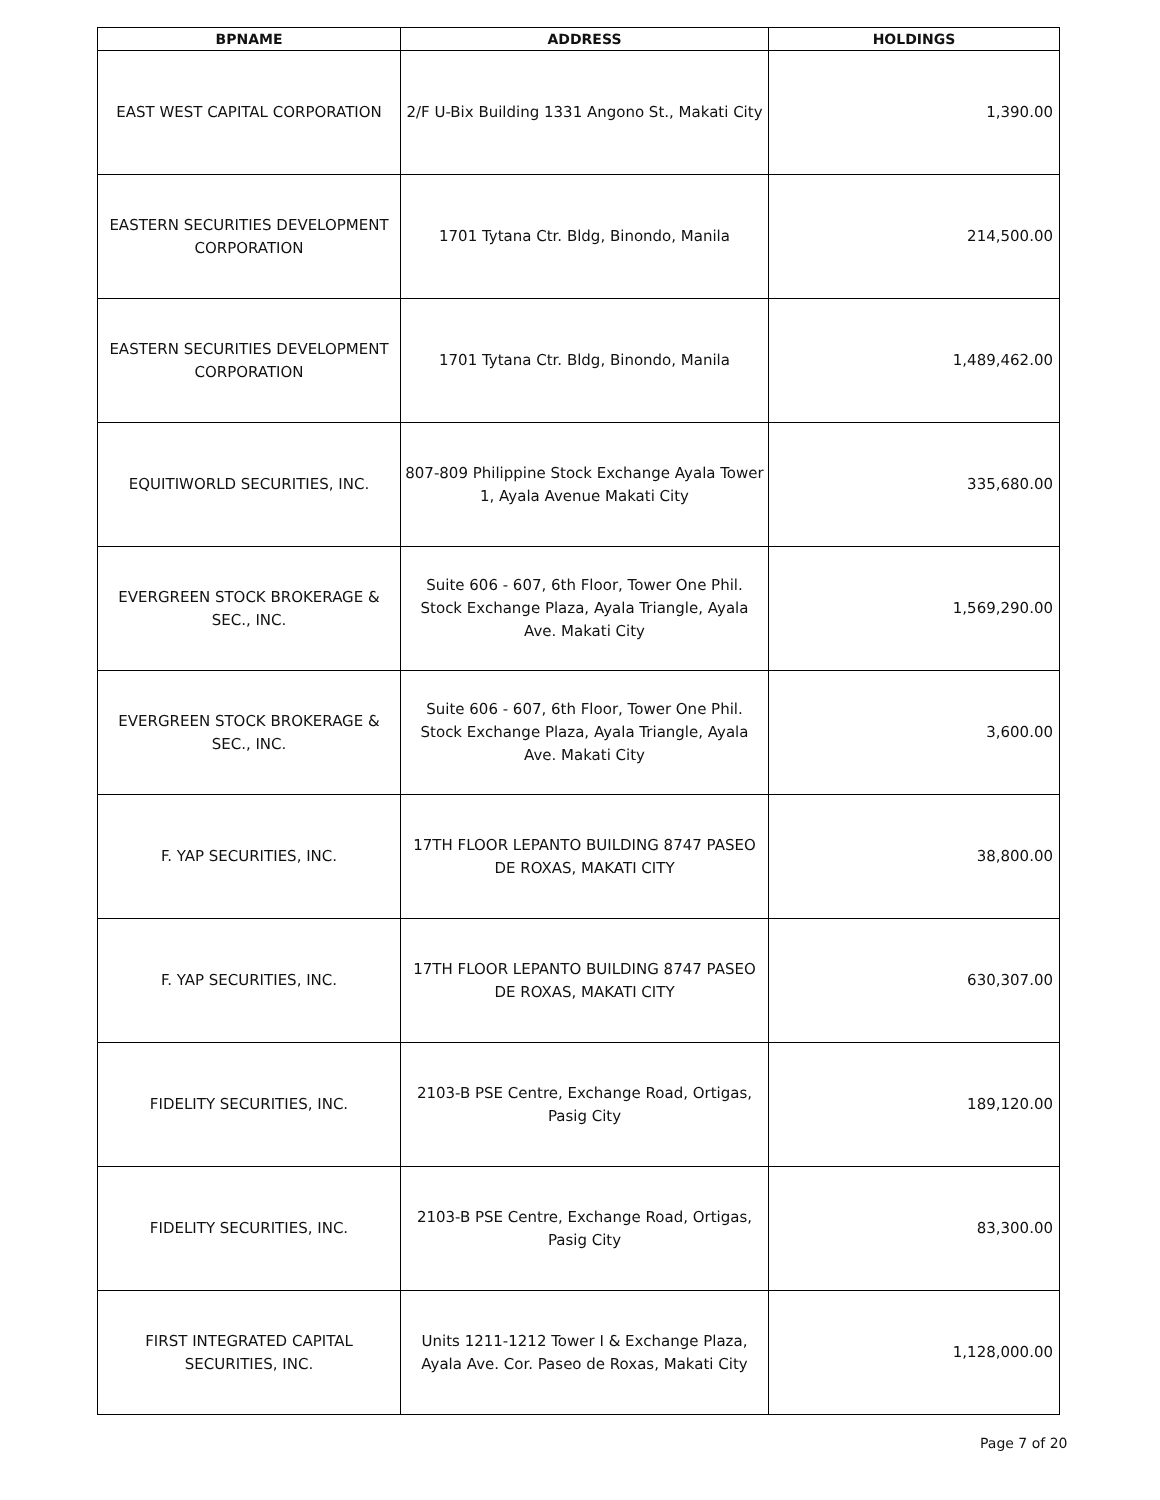| BPNAME | ADDRESS | HOLDINGS |
| --- | --- | --- |
| EAST WEST CAPITAL CORPORATION | 2/F U-Bix Building 1331 Angono St., Makati City | 1,390.00 |
| EASTERN SECURITIES DEVELOPMENT CORPORATION | 1701 Tytana Ctr. Bldg, Binondo, Manila | 214,500.00 |
| EASTERN SECURITIES DEVELOPMENT CORPORATION | 1701 Tytana Ctr. Bldg, Binondo, Manila | 1,489,462.00 |
| EQUITIWORLD SECURITIES, INC. | 807-809 Philippine Stock Exchange Ayala Tower 1, Ayala Avenue Makati City | 335,680.00 |
| EVERGREEN STOCK BROKERAGE & SEC., INC. | Suite 606 - 607, 6th Floor, Tower One Phil. Stock Exchange Plaza, Ayala Triangle, Ayala Ave. Makati City | 1,569,290.00 |
| EVERGREEN STOCK BROKERAGE & SEC., INC. | Suite 606 - 607, 6th Floor, Tower One Phil. Stock Exchange Plaza, Ayala Triangle, Ayala Ave. Makati City | 3,600.00 |
| F. YAP SECURITIES, INC. | 17TH FLOOR LEPANTO BUILDING 8747 PASEO DE ROXAS, MAKATI CITY | 38,800.00 |
| F. YAP SECURITIES, INC. | 17TH FLOOR LEPANTO BUILDING 8747 PASEO DE ROXAS, MAKATI CITY | 630,307.00 |
| FIDELITY SECURITIES, INC. | 2103-B PSE Centre, Exchange Road, Ortigas, Pasig City | 189,120.00 |
| FIDELITY SECURITIES, INC. | 2103-B PSE Centre, Exchange Road, Ortigas, Pasig City | 83,300.00 |
| FIRST INTEGRATED CAPITAL SECURITIES, INC. | Units 1211-1212 Tower I & Exchange Plaza, Ayala Ave. Cor. Paseo de Roxas, Makati City | 1,128,000.00 |
Page 7 of 20